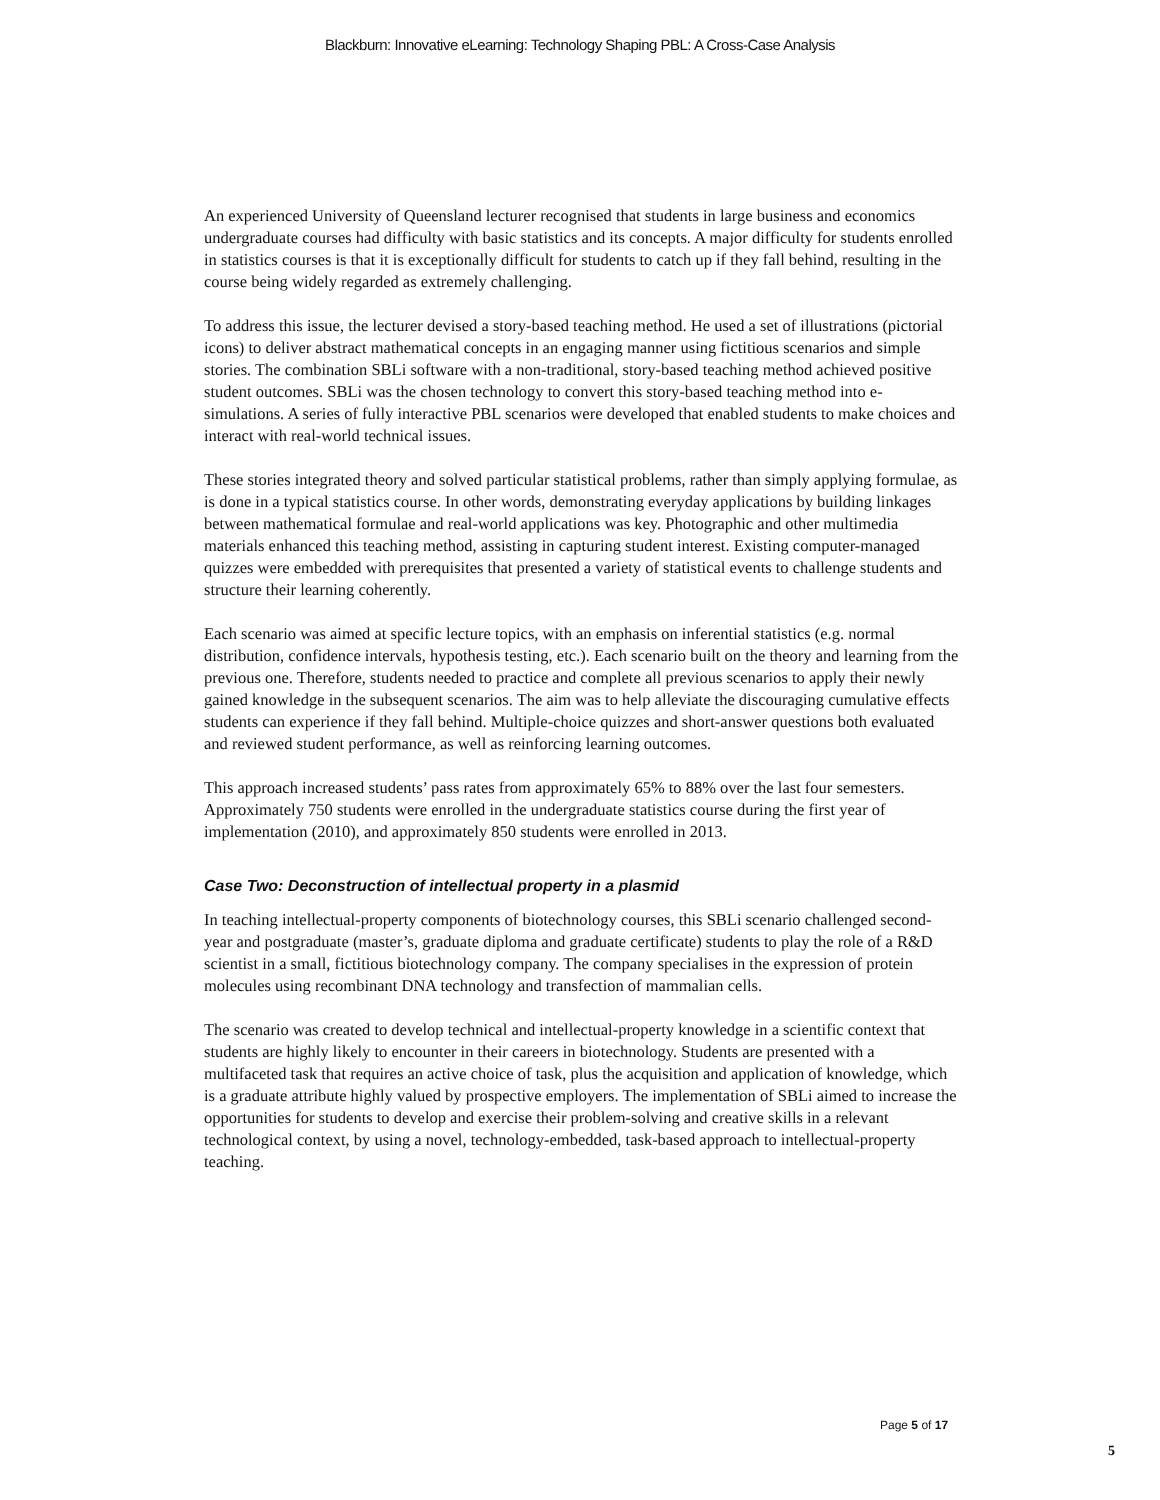Blackburn: Innovative eLearning: Technology Shaping PBL: A Cross-Case Analysis
An experienced University of Queensland lecturer recognised that students in large business and economics undergraduate courses had difficulty with basic statistics and its concepts. A major difficulty for students enrolled in statistics courses is that it is exceptionally difficult for students to catch up if they fall behind, resulting in the course being widely regarded as extremely challenging.
To address this issue, the lecturer devised a story-based teaching method. He used a set of illustrations (pictorial icons) to deliver abstract mathematical concepts in an engaging manner using fictitious scenarios and simple stories. The combination SBLi software with a non-traditional, story-based teaching method achieved positive student outcomes. SBLi was the chosen technology to convert this story-based teaching method into e-simulations. A series of fully interactive PBL scenarios were developed that enabled students to make choices and interact with real-world technical issues.
These stories integrated theory and solved particular statistical problems, rather than simply applying formulae, as is done in a typical statistics course. In other words, demonstrating everyday applications by building linkages between mathematical formulae and real-world applications was key. Photographic and other multimedia materials enhanced this teaching method, assisting in capturing student interest. Existing computer-managed quizzes were embedded with prerequisites that presented a variety of statistical events to challenge students and structure their learning coherently.
Each scenario was aimed at specific lecture topics, with an emphasis on inferential statistics (e.g. normal distribution, confidence intervals, hypothesis testing, etc.). Each scenario built on the theory and learning from the previous one. Therefore, students needed to practice and complete all previous scenarios to apply their newly gained knowledge in the subsequent scenarios. The aim was to help alleviate the discouraging cumulative effects students can experience if they fall behind. Multiple-choice quizzes and short-answer questions both evaluated and reviewed student performance, as well as reinforcing learning outcomes.
This approach increased students’ pass rates from approximately 65% to 88% over the last four semesters. Approximately 750 students were enrolled in the undergraduate statistics course during the first year of implementation (2010), and approximately 850 students were enrolled in 2013.
Case Two: Deconstruction of intellectual property in a plasmid
In teaching intellectual-property components of biotechnology courses, this SBLi scenario challenged second-year and postgraduate (master’s, graduate diploma and graduate certificate) students to play the role of a R&D scientist in a small, fictitious biotechnology company. The company specialises in the expression of protein molecules using recombinant DNA technology and transfection of mammalian cells.
The scenario was created to develop technical and intellectual-property knowledge in a scientific context that students are highly likely to encounter in their careers in biotechnology. Students are presented with a multifaceted task that requires an active choice of task, plus the acquisition and application of knowledge, which is a graduate attribute highly valued by prospective employers. The implementation of SBLi aimed to increase the opportunities for students to develop and exercise their problem-solving and creative skills in a relevant technological context, by using a novel, technology-embedded, task-based approach to intellectual-property teaching.
Page 5 of 17
5